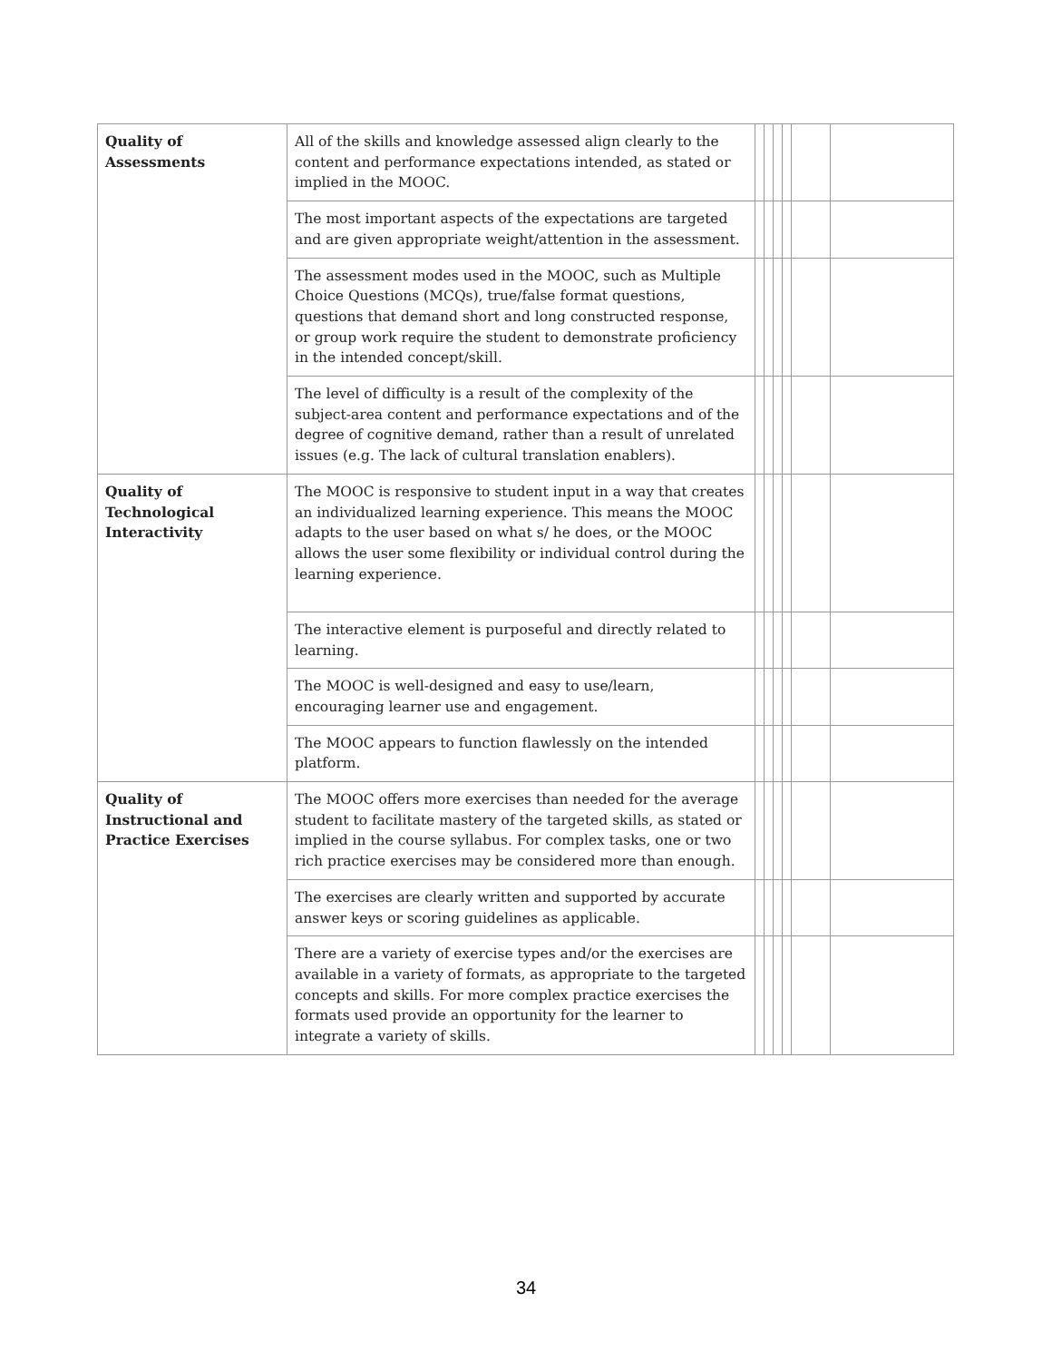| Quality of Assessments | All of the skills and knowledge assessed align clearly to the content and performance expectations intended, as stated or implied in the MOOC. | | | | | | |
| | The most important aspects of the expectations are targeted and are given appropriate weight/attention in the assessment. | | | | | | |
| | The assessment modes used in the MOOC, such as Multiple Choice Questions (MCQs), true/false format questions, questions that demand short and long constructed response, or group work require the student to demonstrate proficiency in the intended concept/skill. | | | | | | |
| | The level of difficulty is a result of the complexity of the subject-area content and performance expectations and of the degree of cognitive demand, rather than a result of unrelated issues (e.g. The lack of cultural translation enablers). | | | | | | |
| Quality of Technological Interactivity | The MOOC is responsive to student input in a way that creates an individualized learning experience. This means the MOOC adapts to the user based on what s/ he does, or the MOOC allows the user some flexibility or individual control during the learning experience. | | | | | | |
| | The interactive element is purposeful and directly related to learning. | | | | | | |
| | The MOOC is well-designed and easy to use/learn, encouraging learner use and engagement. | | | | | | |
| | The MOOC appears to function flawlessly on the intended platform. | | | | | | |
| Quality of Instructional and Practice Exercises | The MOOC offers more exercises than needed for the average student to facilitate mastery of the targeted skills, as stated or implied in the course syllabus. For complex tasks, one or two rich practice exercises may be considered more than enough. | | | | | | |
| | The exercises are clearly written and supported by accurate answer keys or scoring guidelines as applicable. | | | | | | |
| | There are a variety of exercise types and/or the exercises are available in a variety of formats, as appropriate to the targeted concepts and skills. For more complex practice exercises the formats used provide an opportunity for the learner to integrate a variety of skills. | | | | | | |
34